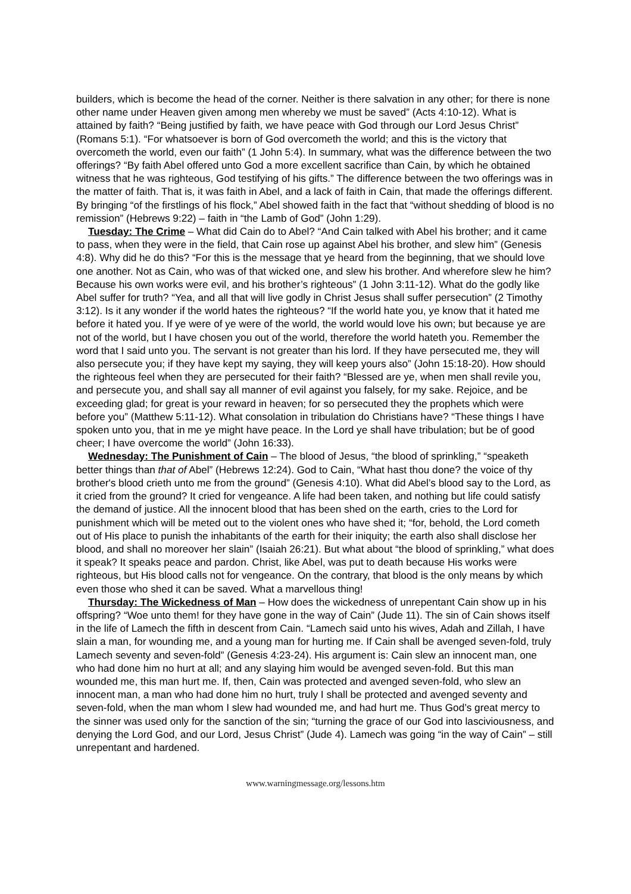builders, which is become the head of the corner. Neither is there salvation in any other; for there is none other name under Heaven given among men whereby we must be saved” (Acts 4:10-12). What is attained by faith? “Being justified by faith, we have peace with God through our Lord Jesus Christ” (Romans 5:1). “For whatsoever is born of God overcometh the world; and this is the victory that overcometh the world, even our faith” (1 John 5:4). In summary, what was the difference between the two offerings? “By faith Abel offered unto God a more excellent sacrifice than Cain, by which he obtained witness that he was righteous, God testifying of his gifts.” The difference between the two offerings was in the matter of faith. That is, it was faith in Abel, and a lack of faith in Cain, that made the offerings different. By bringing “of the firstlings of his flock,” Abel showed faith in the fact that “without shedding of blood is no remission” (Hebrews 9:22) – faith in “the Lamb of God” (John 1:29).
Tuesday: The Crime – What did Cain do to Abel? “And Cain talked with Abel his brother; and it came to pass, when they were in the field, that Cain rose up against Abel his brother, and slew him” (Genesis 4:8). Why did he do this? “For this is the message that ye heard from the beginning, that we should love one another. Not as Cain, who was of that wicked one, and slew his brother. And wherefore slew he him? Because his own works were evil, and his brother’s righteous” (1 John 3:11-12). What do the godly like Abel suffer for truth? “Yea, and all that will live godly in Christ Jesus shall suffer persecution” (2 Timothy 3:12). Is it any wonder if the world hates the righteous? “If the world hate you, ye know that it hated me before it hated you. If ye were of ye were of the world, the world would love his own; but because ye are not of the world, but I have chosen you out of the world, therefore the world hateth you. Remember the word that I said unto you. The servant is not greater than his lord. If they have persecuted me, they will also persecute you; if they have kept my saying, they will keep yours also” (John 15:18-20). How should the righteous feel when they are persecuted for their faith? “Blessed are ye, when men shall revile you, and persecute you, and shall say all manner of evil against you falsely, for my sake. Rejoice, and be exceeding glad; for great is your reward in heaven; for so persecuted they the prophets which were before you” (Matthew 5:11-12). What consolation in tribulation do Christians have? “These things I have spoken unto you, that in me ye might have peace. In the Lord ye shall have tribulation; but be of good cheer; I have overcome the world” (John 16:33).
Wednesday: The Punishment of Cain – The blood of Jesus, “the blood of sprinkling,” “speaketh better things than that of Abel” (Hebrews 12:24). God to Cain, “What hast thou done? the voice of thy brother's blood crieth unto me from the ground” (Genesis 4:10). What did Abel’s blood say to the Lord, as it cried from the ground? It cried for vengeance. A life had been taken, and nothing but life could satisfy the demand of justice. All the innocent blood that has been shed on the earth, cries to the Lord for punishment which will be meted out to the violent ones who have shed it; “for, behold, the Lord cometh out of His place to punish the inhabitants of the earth for their iniquity; the earth also shall disclose her blood, and shall no moreover her slain” (Isaiah 26:21). But what about “the blood of sprinkling,” what does it speak? It speaks peace and pardon. Christ, like Abel, was put to death because His works were righteous, but His blood calls not for vengeance. On the contrary, that blood is the only means by which even those who shed it can be saved. What a marvellous thing!
Thursday: The Wickedness of Man – How does the wickedness of unrepentant Cain show up in his offspring? “Woe unto them! for they have gone in the way of Cain” (Jude 11). The sin of Cain shows itself in the life of Lamech the fifth in descent from Cain. “Lamech said unto his wives, Adah and Zillah, I have slain a man, for wounding me, and a young man for hurting me. If Cain shall be avenged seven-fold, truly Lamech seventy and seven-fold” (Genesis 4:23-24). His argument is: Cain slew an innocent man, one who had done him no hurt at all; and any slaying him would be avenged seven-fold. But this man wounded me, this man hurt me. If, then, Cain was protected and avenged seven-fold, who slew an innocent man, a man who had done him no hurt, truly I shall be protected and avenged seventy and seven-fold, when the man whom I slew had wounded me, and had hurt me. Thus God’s great mercy to the sinner was used only for the sanction of the sin; “turning the grace of our God into lasciviousness, and denying the Lord God, and our Lord, Jesus Christ” (Jude 4). Lamech was going “in the way of Cain” – still unrepentant and hardened.
www.warningmessage.org/lessons.htm